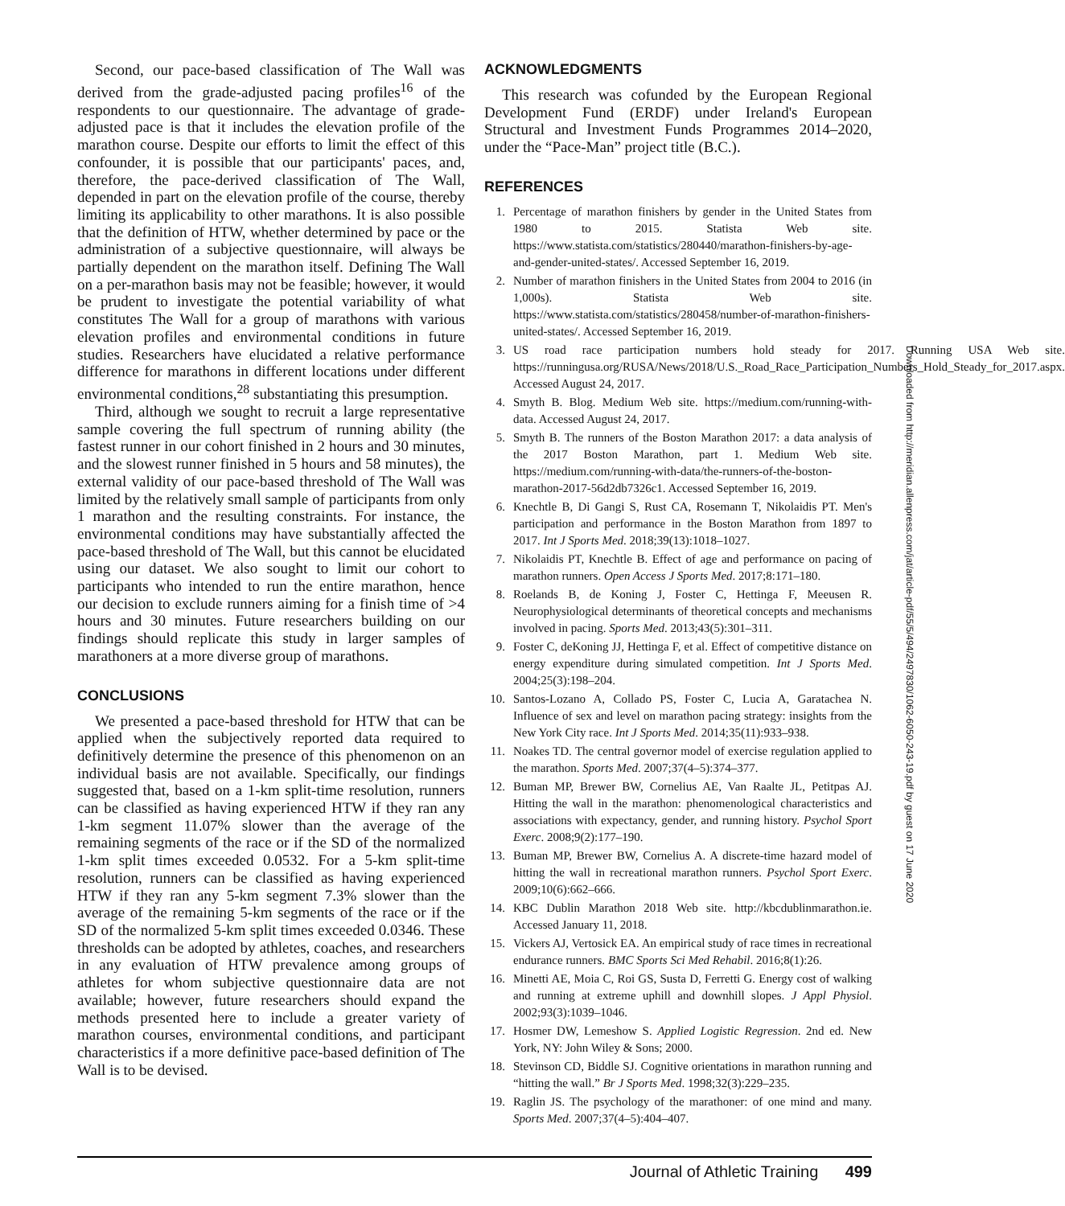Second, our pace-based classification of The Wall was derived from the grade-adjusted pacing profiles<sup>16</sup> of the respondents to our questionnaire. The advantage of grade-adjusted pace is that it includes the elevation profile of the marathon course. Despite our efforts to limit the effect of this confounder, it is possible that our participants' paces, and, therefore, the pace-derived classification of The Wall, depended in part on the elevation profile of the course, thereby limiting its applicability to other marathons. It is also possible that the definition of HTW, whether determined by pace or the administration of a subjective questionnaire, will always be partially dependent on the marathon itself. Defining The Wall on a per-marathon basis may not be feasible; however, it would be prudent to investigate the potential variability of what constitutes The Wall for a group of marathons with various elevation profiles and environmental conditions in future studies. Researchers have elucidated a relative performance difference for marathons in different locations under different environmental conditions,<sup>28</sup> substantiating this presumption.
Third, although we sought to recruit a large representative sample covering the full spectrum of running ability (the fastest runner in our cohort finished in 2 hours and 30 minutes, and the slowest runner finished in 5 hours and 58 minutes), the external validity of our pace-based threshold of The Wall was limited by the relatively small sample of participants from only 1 marathon and the resulting constraints. For instance, the environmental conditions may have substantially affected the pace-based threshold of The Wall, but this cannot be elucidated using our dataset. We also sought to limit our cohort to participants who intended to run the entire marathon, hence our decision to exclude runners aiming for a finish time of >4 hours and 30 minutes. Future researchers building on our findings should replicate this study in larger samples of marathoners at a more diverse group of marathons.
CONCLUSIONS
We presented a pace-based threshold for HTW that can be applied when the subjectively reported data required to definitively determine the presence of this phenomenon on an individual basis are not available. Specifically, our findings suggested that, based on a 1-km split-time resolution, runners can be classified as having experienced HTW if they ran any 1-km segment 11.07% slower than the average of the remaining segments of the race or if the SD of the normalized 1-km split times exceeded 0.0532. For a 5-km split-time resolution, runners can be classified as having experienced HTW if they ran any 5-km segment 7.3% slower than the average of the remaining 5-km segments of the race or if the SD of the normalized 5-km split times exceeded 0.0346. These thresholds can be adopted by athletes, coaches, and researchers in any evaluation of HTW prevalence among groups of athletes for whom subjective questionnaire data are not available; however, future researchers should expand the methods presented here to include a greater variety of marathon courses, environmental conditions, and participant characteristics if a more definitive pace-based definition of The Wall is to be devised.
ACKNOWLEDGMENTS
This research was cofunded by the European Regional Development Fund (ERDF) under Ireland's European Structural and Investment Funds Programmes 2014–2020, under the “Pace-Man” project title (B.C.).
REFERENCES
1. Percentage of marathon finishers by gender in the United States from 1980 to 2015. Statista Web site. https://www.statista.com/statistics/280440/marathon-finishers-by-age-and-gender-united-states/. Accessed September 16, 2019.
2. Number of marathon finishers in the United States from 2004 to 2016 (in 1,000s). Statista Web site. https://www.statista.com/statistics/280458/number-of-marathon-finishers-united-states/. Accessed September 16, 2019.
3. US road race participation numbers hold steady for 2017. Running USA Web site. https://runningusa.org/RUSA/News/2018/U.S._Road_Race_Participation_Numbers_Hold_Steady_for_2017.aspx. Accessed August 24, 2017.
4. Smyth B. Blog. Medium Web site. https://medium.com/running-with-data. Accessed August 24, 2017.
5. Smyth B. The runners of the Boston Marathon 2017: a data analysis of the 2017 Boston Marathon, part 1. Medium Web site. https://medium.com/running-with-data/the-runners-of-the-boston-marathon-2017-56d2db7326c1. Accessed September 16, 2019.
6. Knechtle B, Di Gangi S, Rust CA, Rosemann T, Nikolaidis PT. Men's participation and performance in the Boston Marathon from 1897 to 2017. Int J Sports Med. 2018;39(13):1018–1027.
7. Nikolaidis PT, Knechtle B. Effect of age and performance on pacing of marathon runners. Open Access J Sports Med. 2017;8:171–180.
8. Roelands B, de Koning J, Foster C, Hettinga F, Meeusen R. Neurophysiological determinants of theoretical concepts and mechanisms involved in pacing. Sports Med. 2013;43(5):301–311.
9. Foster C, deKoning JJ, Hettinga F, et al. Effect of competitive distance on energy expenditure during simulated competition. Int J Sports Med. 2004;25(3):198–204.
10. Santos-Lozano A, Collado PS, Foster C, Lucia A, Garatachea N. Influence of sex and level on marathon pacing strategy: insights from the New York City race. Int J Sports Med. 2014;35(11):933–938.
11. Noakes TD. The central governor model of exercise regulation applied to the marathon. Sports Med. 2007;37(4–5):374–377.
12. Buman MP, Brewer BW, Cornelius AE, Van Raalte JL, Petitpas AJ. Hitting the wall in the marathon: phenomenological characteristics and associations with expectancy, gender, and running history. Psychol Sport Exerc. 2008;9(2):177–190.
13. Buman MP, Brewer BW, Cornelius A. A discrete-time hazard model of hitting the wall in recreational marathon runners. Psychol Sport Exerc. 2009;10(6):662–666.
14. KBC Dublin Marathon 2018 Web site. http://kbcdublinmarathon.ie. Accessed January 11, 2018.
15. Vickers AJ, Vertosick EA. An empirical study of race times in recreational endurance runners. BMC Sports Sci Med Rehabil. 2016;8(1):26.
16. Minetti AE, Moia C, Roi GS, Susta D, Ferretti G. Energy cost of walking and running at extreme uphill and downhill slopes. J Appl Physiol. 2002;93(3):1039–1046.
17. Hosmer DW, Lemeshow S. Applied Logistic Regression. 2nd ed. New York, NY: John Wiley & Sons; 2000.
18. Stevinson CD, Biddle SJ. Cognitive orientations in marathon running and “hitting the wall.” Br J Sports Med. 1998;32(3):229–235.
19. Raglin JS. The psychology of the marathoner: of one mind and many. Sports Med. 2007;37(4–5):404–407.
Downloaded from http://meridian.allenpress.com/jat/article-pdf/55/5/494/2497830/1062-6050-243-19.pdf by guest on 17 June 2020
Journal of Athletic Training 499